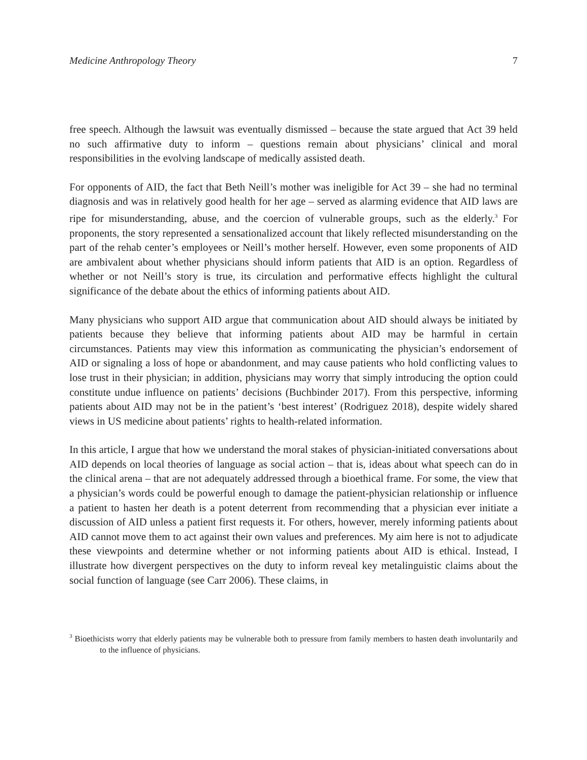Medicine Anthropology Theory 7
free speech. Although the lawsuit was eventually dismissed – because the state argued that Act 39 held no such affirmative duty to inform – questions remain about physicians’ clinical and moral responsibilities in the evolving landscape of medically assisted death.
For opponents of AID, the fact that Beth Neill’s mother was ineligible for Act 39 – she had no terminal diagnosis and was in relatively good health for her age – served as alarming evidence that AID laws are ripe for misunderstanding, abuse, and the coercion of vulnerable groups, such as the elderly.<sup>3</sup> For proponents, the story represented a sensationalized account that likely reflected misunderstanding on the part of the rehab center’s employees or Neill’s mother herself. However, even some proponents of AID are ambivalent about whether physicians should inform patients that AID is an option. Regardless of whether or not Neill’s story is true, its circulation and performative effects highlight the cultural significance of the debate about the ethics of informing patients about AID.
Many physicians who support AID argue that communication about AID should always be initiated by patients because they believe that informing patients about AID may be harmful in certain circumstances. Patients may view this information as communicating the physician’s endorsement of AID or signaling a loss of hope or abandonment, and may cause patients who hold conflicting values to lose trust in their physician; in addition, physicians may worry that simply introducing the option could constitute undue influence on patients’ decisions (Buchbinder 2017). From this perspective, informing patients about AID may not be in the patient’s ‘best interest’ (Rodriguez 2018), despite widely shared views in US medicine about patients’ rights to health-related information.
In this article, I argue that how we understand the moral stakes of physician-initiated conversations about AID depends on local theories of language as social action – that is, ideas about what speech can do in the clinical arena – that are not adequately addressed through a bioethical frame. For some, the view that a physician’s words could be powerful enough to damage the patient-physician relationship or influence a patient to hasten her death is a potent deterrent from recommending that a physician ever initiate a discussion of AID unless a patient first requests it. For others, however, merely informing patients about AID cannot move them to act against their own values and preferences. My aim here is not to adjudicate these viewpoints and determine whether or not informing patients about AID is ethical. Instead, I illustrate how divergent perspectives on the duty to inform reveal key metalinguistic claims about the social function of language (see Carr 2006). These claims, in
<sup>3</sup> Bioethicists worry that elderly patients may be vulnerable both to pressure from family members to hasten death involuntarily and to the influence of physicians.